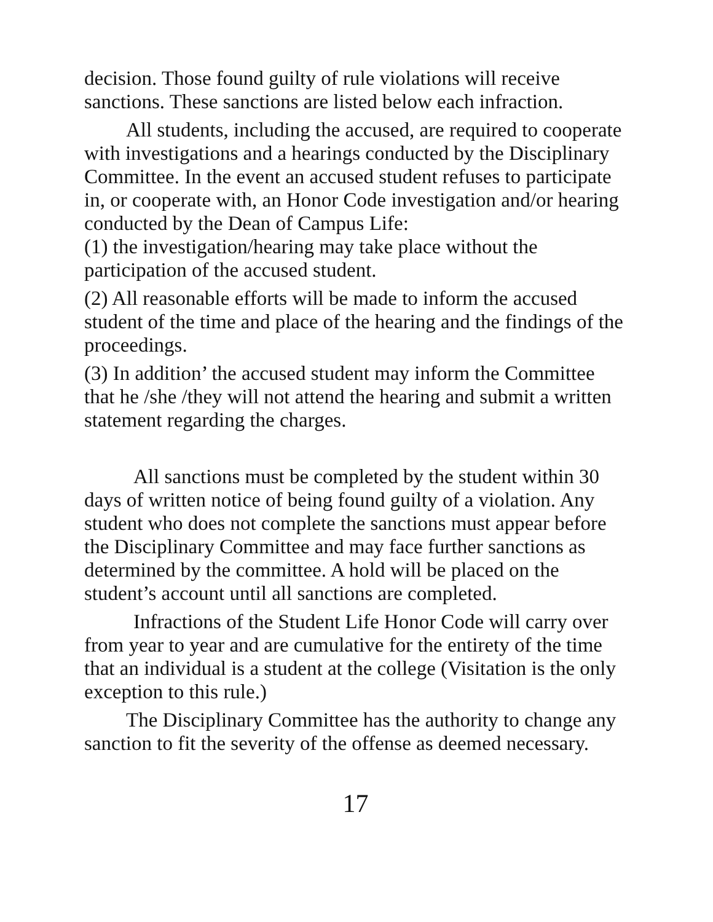decision. Those found guilty of rule violations will receive sanctions. These sanctions are listed below each infraction.
All students, including the accused, are required to cooperate with investigations and a hearings conducted by the Disciplinary Committee. In the event an accused student refuses to participate in, or cooperate with, an Honor Code investigation and/or hearing conducted by the Dean of Campus Life:
(1) the investigation/hearing may take place without the participation of the accused student.
(2) All reasonable efforts will be made to inform the accused student of the time and place of the hearing and the findings of the proceedings.
(3) In addition’ the accused student may inform the Committee that he /she /they will not attend the hearing and submit a written statement regarding the charges.
All sanctions must be completed by the student within 30 days of written notice of being found guilty of a violation. Any student who does not complete the sanctions must appear before the Disciplinary Committee and may face further sanctions as determined by the committee. A hold will be placed on the student’s account until all sanctions are completed.
Infractions of the Student Life Honor Code will carry over from year to year and are cumulative for the entirety of the time that an individual is a student at the college (Visitation is the only exception to this rule.)
The Disciplinary Committee has the authority to change any sanction to fit the severity of the offense as deemed necessary.
17